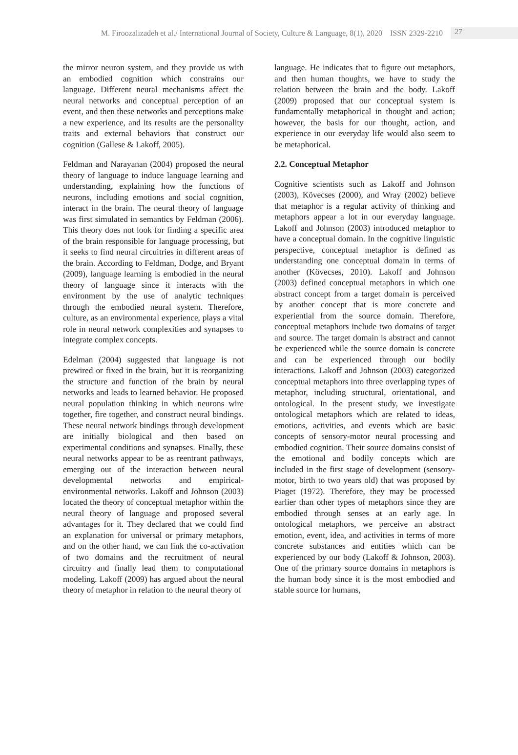M. Firoozalizadeh et al./ International Journal of Society, Culture & Language, 8(1), 2020 ISSN 2329-2210 27
the mirror neuron system, and they provide us with an embodied cognition which constrains our language. Different neural mechanisms affect the neural networks and conceptual perception of an event, and then these networks and perceptions make a new experience, and its results are the personality traits and external behaviors that construct our cognition (Gallese & Lakoff, 2005).
Feldman and Narayanan (2004) proposed the neural theory of language to induce language learning and understanding, explaining how the functions of neurons, including emotions and social cognition, interact in the brain. The neural theory of language was first simulated in semantics by Feldman (2006). This theory does not look for finding a specific area of the brain responsible for language processing, but it seeks to find neural circuitries in different areas of the brain. According to Feldman, Dodge, and Bryant (2009), language learning is embodied in the neural theory of language since it interacts with the environment by the use of analytic techniques through the embodied neural system. Therefore, culture, as an environmental experience, plays a vital role in neural network complexities and synapses to integrate complex concepts.
Edelman (2004) suggested that language is not prewired or fixed in the brain, but it is reorganizing the structure and function of the brain by neural networks and leads to learned behavior. He proposed neural population thinking in which neurons wire together, fire together, and construct neural bindings. These neural network bindings through development are initially biological and then based on experimental conditions and synapses. Finally, these neural networks appear to be as reentrant pathways, emerging out of the interaction between neural developmental networks and empirical-environmental networks. Lakoff and Johnson (2003) located the theory of conceptual metaphor within the neural theory of language and proposed several advantages for it. They declared that we could find an explanation for universal or primary metaphors, and on the other hand, we can link the co-activation of two domains and the recruitment of neural circuitry and finally lead them to computational modeling. Lakoff (2009) has argued about the neural theory of metaphor in relation to the neural theory of
language. He indicates that to figure out metaphors, and then human thoughts, we have to study the relation between the brain and the body. Lakoff (2009) proposed that our conceptual system is fundamentally metaphorical in thought and action; however, the basis for our thought, action, and experience in our everyday life would also seem to be metaphorical.
2.2. Conceptual Metaphor
Cognitive scientists such as Lakoff and Johnson (2003), Kövecses (2000), and Wray (2002) believe that metaphor is a regular activity of thinking and metaphors appear a lot in our everyday language. Lakoff and Johnson (2003) introduced metaphor to have a conceptual domain. In the cognitive linguistic perspective, conceptual metaphor is defined as understanding one conceptual domain in terms of another (Kövecses, 2010). Lakoff and Johnson (2003) defined conceptual metaphors in which one abstract concept from a target domain is perceived by another concept that is more concrete and experiential from the source domain. Therefore, conceptual metaphors include two domains of target and source. The target domain is abstract and cannot be experienced while the source domain is concrete and can be experienced through our bodily interactions. Lakoff and Johnson (2003) categorized conceptual metaphors into three overlapping types of metaphor, including structural, orientational, and ontological. In the present study, we investigate ontological metaphors which are related to ideas, emotions, activities, and events which are basic concepts of sensory-motor neural processing and embodied cognition. Their source domains consist of the emotional and bodily concepts which are included in the first stage of development (sensory-motor, birth to two years old) that was proposed by Piaget (1972). Therefore, they may be processed earlier than other types of metaphors since they are embodied through senses at an early age. In ontological metaphors, we perceive an abstract emotion, event, idea, and activities in terms of more concrete substances and entities which can be experienced by our body (Lakoff & Johnson, 2003). One of the primary source domains in metaphors is the human body since it is the most embodied and stable source for humans,